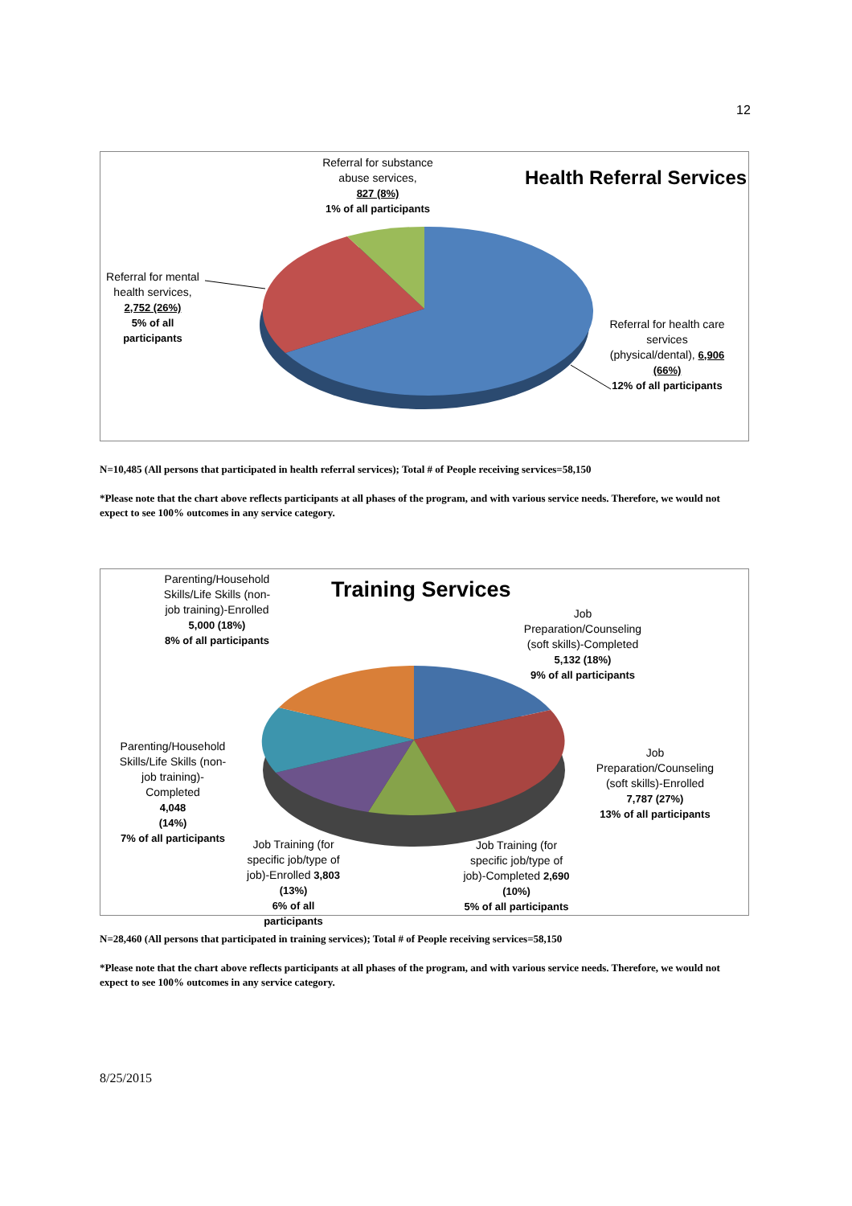12
Health Referral Services
Referral for substance abuse services,
827 (8%)
1% of all participants
Referral for mental health services,
2,752 (26%)
5% of all participants
Referral for health care services (physical/dental), 6,906 (66%)
12% of all participants
N=10,485 (All persons that participated in health referral services); Total # of People receiving services=58,150
*Please note that the chart above reflects participants at all phases of the program, and with various service needs. Therefore, we would not expect to see 100% outcomes in any service category.
Training Services
Parenting/Household Skills/Life Skills (non-job training)-Enrolled
5,000 (18%)
8% of all participants
Job Preparation/Counseling (soft skills)-Completed
5,132 (18%)
9% of all participants
Parenting/Household Skills/Life Skills (non-job training)-Completed
4,048
(14%)
7% of all participants
Job Preparation/Counseling (soft skills)-Enrolled
7,787 (27%)
13% of all participants
Job Training (for specific job/type of job)-Enrolled 3,803 (13%)
6% of all participants
Job Training (for specific job/type of job)-Completed 2,690 (10%)
5% of all participants
N=28,460 (All persons that participated in training services); Total # of People receiving services=58,150
*Please note that the chart above reflects participants at all phases of the program, and with various service needs. Therefore, we would not expect to see 100% outcomes in any service category.
8/25/2015